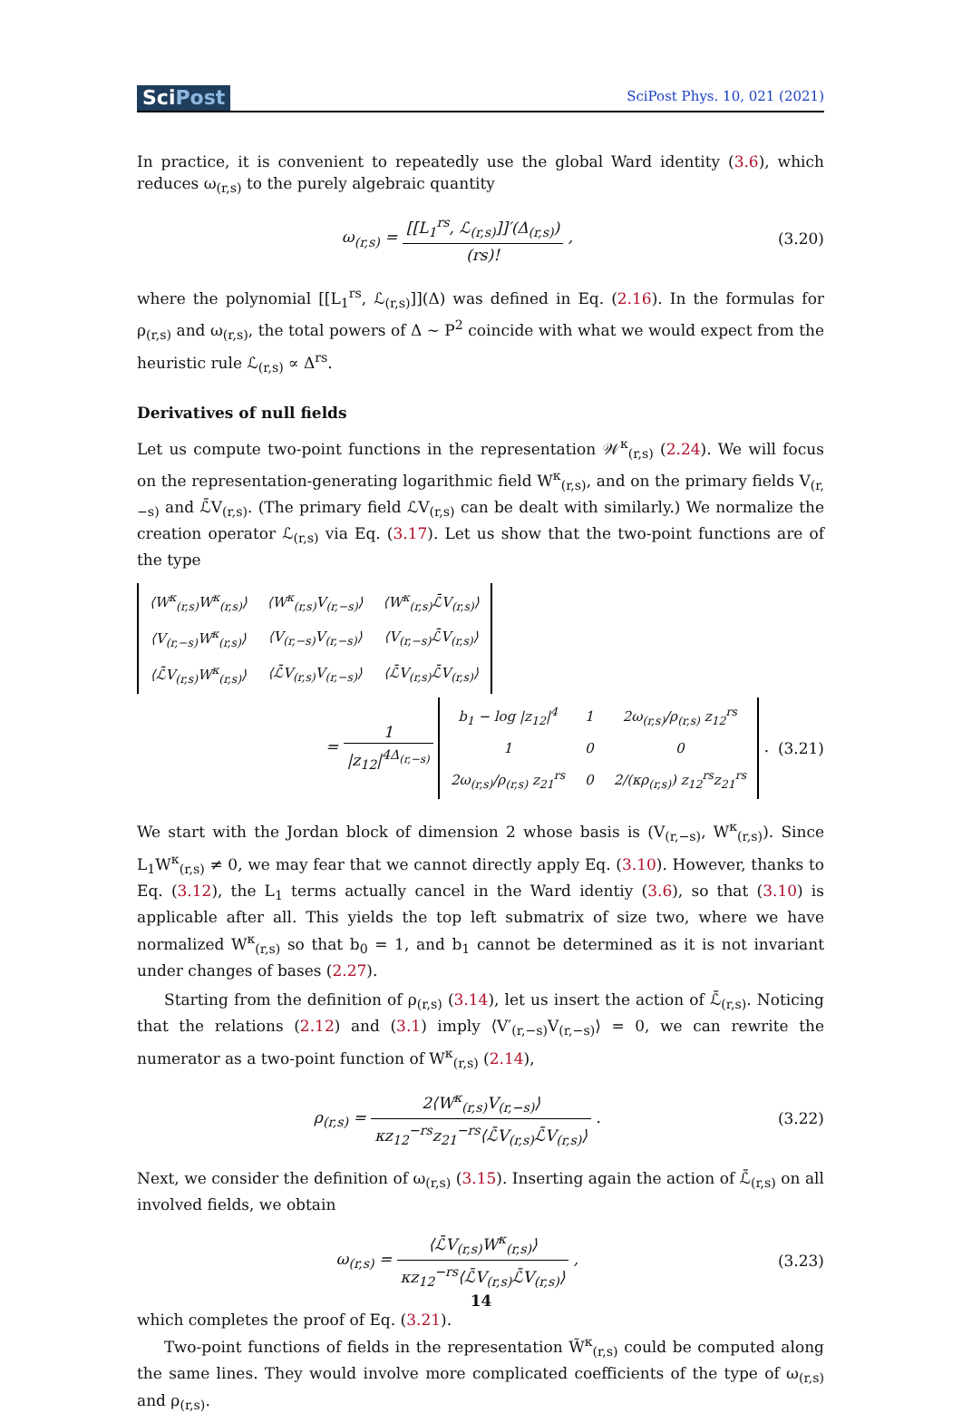SciPost
SciPost Phys. 10, 021 (2021)
In practice, it is convenient to repeatedly use the global Ward identity (3.6), which reduces ω<sub>(r,s)</sub> to the purely algebraic quantity
ω<sub>(r,s)</sub> = [[L<sub>1</sub><sup>rs</sup>, ℒ<sub>(r,s)</sub>]]′(Δ<sub>(r,s)</sub>) (rs)! ,
(3.20)
where the polynomial [[L<sub>1</sub><sup>rs</sup>, ℒ<sub>(r,s)</sub>]](Δ) was defined in Eq. (2.16). In the formulas for ρ<sub>(r,s)</sub> and ω<sub>(r,s)</sub>, the total powers of Δ ∼ P<sup>2</sup> coincide with what we would expect from the heuristic rule ℒ<sub>(r,s)</sub> ∝ Δ<sup>rs</sup>.
Derivatives of null fields
Let us compute two-point functions in the representation 𝒲<sup>κ</sup><sub>(r,s)</sub> (2.24). We will focus on the representation-generating logarithmic field W<sup>κ</sup><sub>(r,s)</sub>, and on the primary fields V<sub>(r,−s)</sub> and ℒ̄V<sub>(r,s)</sub>. (The primary field ℒV<sub>(r,s)</sub> can be dealt with similarly.) We normalize the creation operator ℒ<sub>(r,s)</sub> via Eq. (3.17). Let us show that the two-point functions are of the type
| ⟨W<sup>κ</sup><sub>(r,s)</sub>W<sup>κ</sup><sub>(r,s)</sub>⟩ | ⟨W<sup>κ</sup><sub>(r,s)</sub>V<sub>(r,−s)</sub>⟩ | ⟨W<sup>κ</sup><sub>(r,s)</sub>ℒ̄V<sub>(r,s)</sub>⟩ |
| ⟨V<sub>(r,−s)</sub>W<sup>κ</sup><sub>(r,s)</sub>⟩ | ⟨V<sub>(r,−s)</sub>V<sub>(r,−s)</sub>⟩ | ⟨V<sub>(r,−s)</sub>ℒ̄V<sub>(r,s)</sub>⟩ |
| ⟨ℒ̄V<sub>(r,s)</sub>W<sup>κ</sup><sub>(r,s)</sub>⟩ | ⟨ℒ̄V<sub>(r,s)</sub>V<sub>(r,−s)</sub>⟩ | ⟨ℒ̄V<sub>(r,s)</sub>ℒ̄V<sub>(r,s)</sub>⟩ |
= 1 |z<sub>12</sub>|<sup>4Δ<sub>(r,−s)</sub></sup>
| b<sub>1</sub> − log /z<sub>12</sub>/<sup>4</sup> | 1 | 2ω<sub>(r,s)</sub>/ρ<sub>(r,s)</sub> z<sub>12</sub><sup>rs</sup> |
| 1 | 0 | 0 |
| 2ω<sub>(r,s)</sub>/ρ<sub>(r,s)</sub> z<sub>21</sub><sup>rs</sup> | 0 | 2/(κρ<sub>(r,s)</sub>) z<sub>12</sub><sup>rs</sup>z<sub>21</sub><sup>rs</sup> |
.
(3.21)
We start with the Jordan block of dimension 2 whose basis is (V<sub>(r,−s)</sub>, W<sup>κ</sup><sub>(r,s)</sub>). Since L<sub>1</sub>W<sup>κ</sup><sub>(r,s)</sub> ≠ 0, we may fear that we cannot directly apply Eq. (3.10). However, thanks to Eq. (3.12), the L<sub>1</sub> terms actually cancel in the Ward identiy (3.6), so that (3.10) is applicable after all. This yields the top left submatrix of size two, where we have normalized W<sup>κ</sup><sub>(r,s)</sub> so that b<sub>0</sub> = 1, and b<sub>1</sub> cannot be determined as it is not invariant under changes of bases (2.27).
Starting from the definition of ρ<sub>(r,s)</sub> (3.14), let us insert the action of ℒ̄<sub>(r,s)</sub>. Noticing that the relations (2.12) and (3.1) imply ⟨V′<sub>(r,−s)</sub>V<sub>(r,−s)</sub>⟩ = 0, we can rewrite the numerator as a two-point function of W<sup>κ</sup><sub>(r,s)</sub> (2.14),
ρ<sub>(r,s)</sub> = 2⟨W<sup>κ</sup><sub>(r,s)</sub>V<sub>(r,−s)</sub>⟩ κz<sub>12</sub><sup>−rs</sup>z<sub>21</sub><sup>−rs</sup>⟨ℒ̄V<sub>(r,s)</sub>ℒ̄V<sub>(r,s)</sub>⟩ .
(3.22)
Next, we consider the definition of ω<sub>(r,s)</sub> (3.15). Inserting again the action of ℒ̄<sub>(r,s)</sub> on all involved fields, we obtain
ω<sub>(r,s)</sub> = ⟨ℒ̄V<sub>(r,s)</sub>W<sup>κ</sup><sub>(r,s)</sub>⟩ κz<sub>12</sub><sup>−rs</sup>⟨ℒ̄V<sub>(r,s)</sub>ℒ̄V<sub>(r,s)</sub>⟩ ,
(3.23)
which completes the proof of Eq. (3.21).
Two-point functions of fields in the representation W̃<sup>κ</sup><sub>(r,s)</sub> could be computed along the same lines. They would involve more complicated coefficients of the type of ω<sub>(r,s)</sub> and ρ<sub>(r,s)</sub>.
14